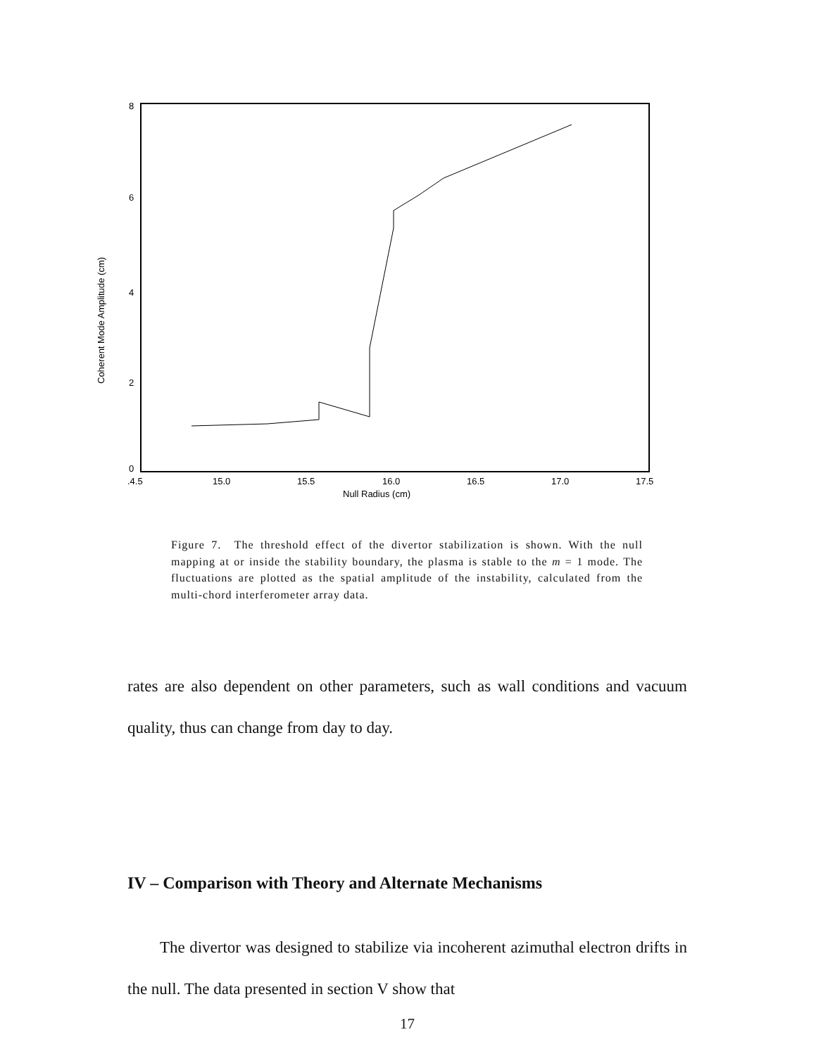8
6
4
2
0
.4.5
15.0
15.5
16.0
16.5
17.0
17.5
Null Radius (cm)
Coherent Mode Amplitude (cm)
Figure 7. The threshold effect of the divertor stabilization is shown. With the null mapping at or inside the stability boundary, the plasma is stable to the m = 1 mode. The fluctuations are plotted as the spatial amplitude of the instability, calculated from the multi-chord interferometer array data.
rates are also dependent on other parameters, such as wall conditions and vacuum quality, thus can change from day to day.
IV – Comparison with Theory and Alternate Mechanisms
The divertor was designed to stabilize via incoherent azimuthal electron drifts in the null. The data presented in section V show that
17